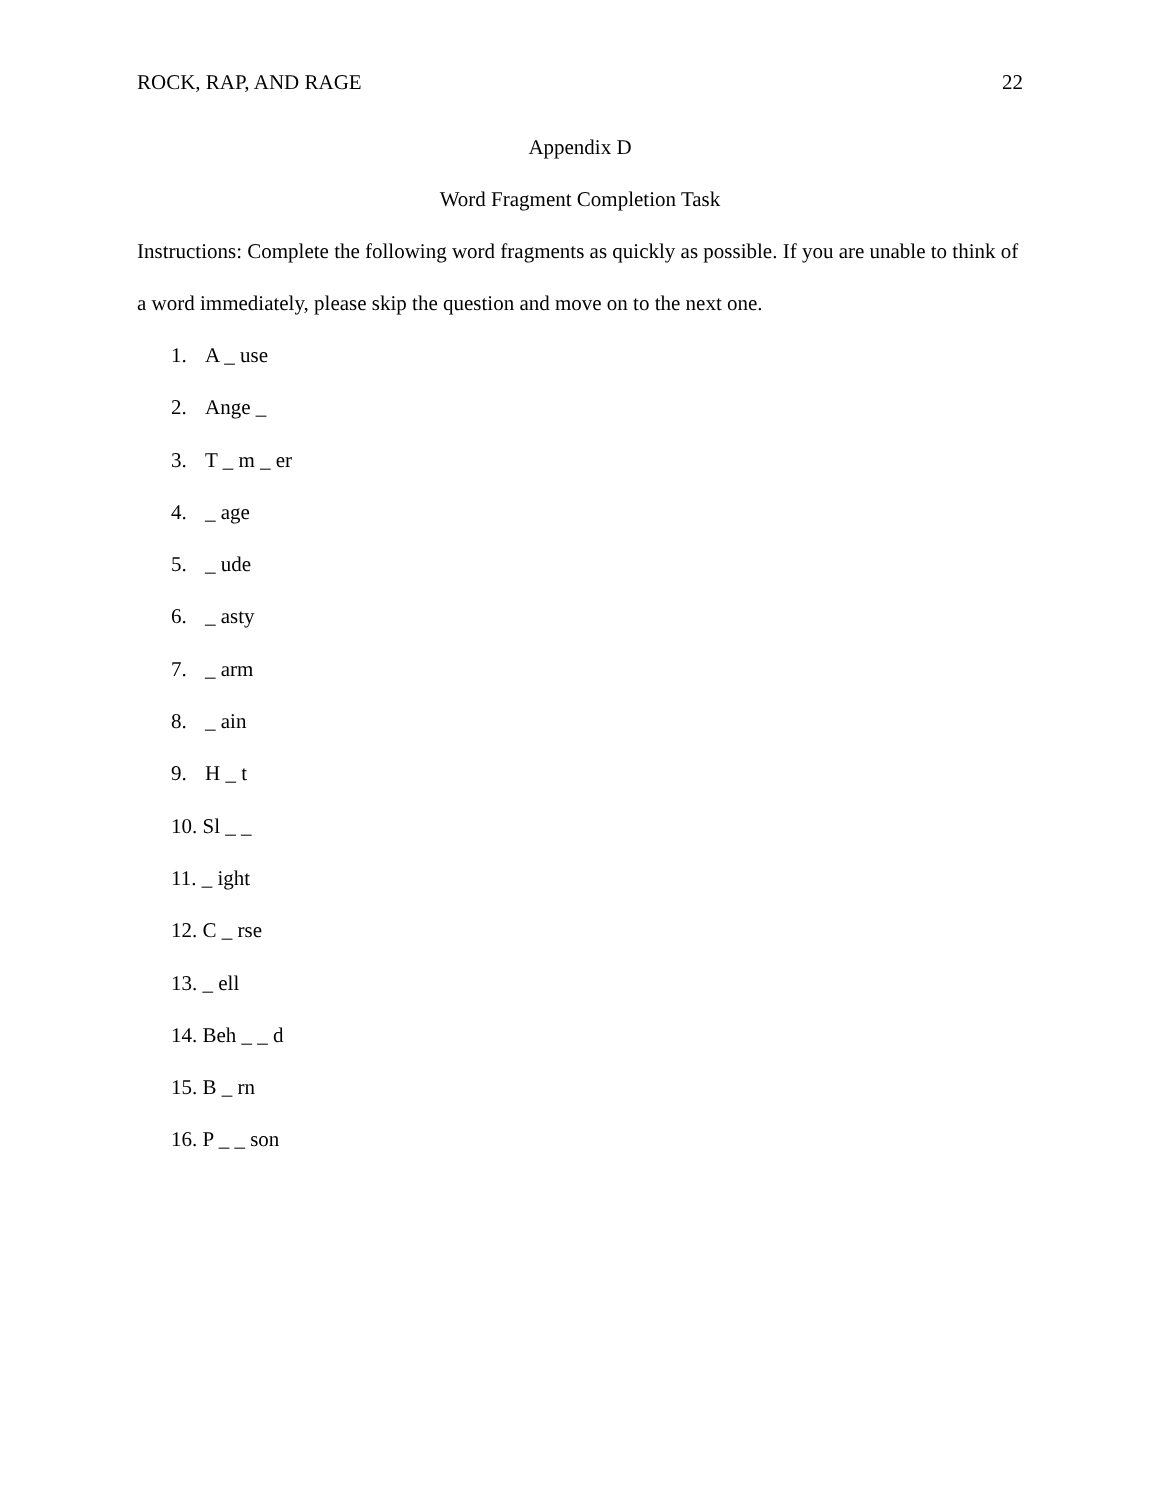ROCK, RAP, AND RAGE 22
Appendix D
Word Fragment Completion Task
Instructions: Complete the following word fragments as quickly as possible. If you are unable to think of a word immediately, please skip the question and move on to the next one.
1. A _ use
2. Ange _
3. T _ m _ er
4. _ age
5. _ ude
6. _ asty
7. _ arm
8. _ ain
9. H _ t
10. Sl _ _
11. _ ight
12. C _ rse
13. _ ell
14. Beh _ _ d
15. B _ rn
16. P _ _ son